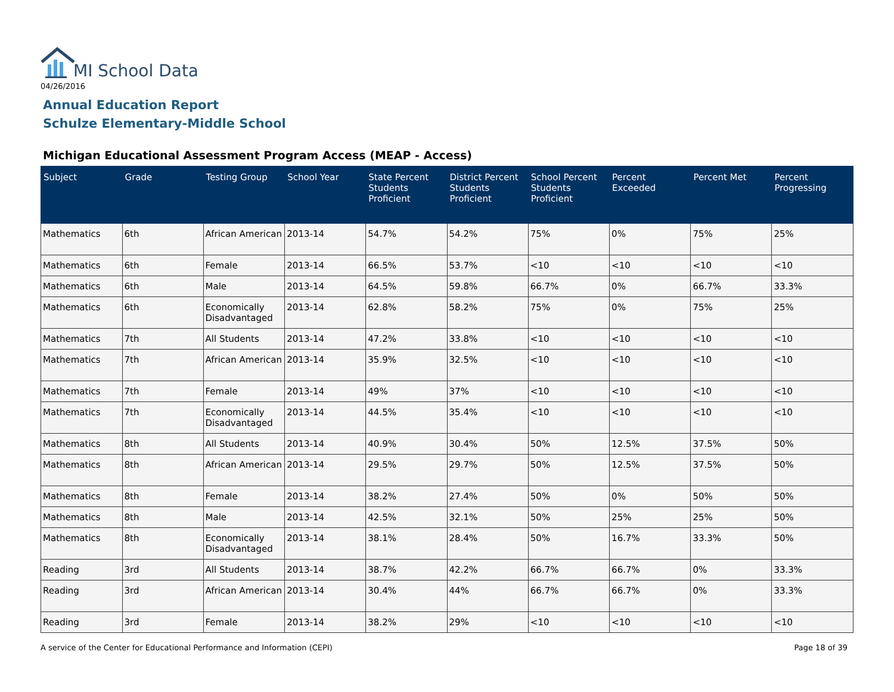MI School Data
04/26/2016
Annual Education Report
Schulze Elementary-Middle School
Michigan Educational Assessment Program Access (MEAP - Access)
| Subject | Grade | Testing Group | School Year | State Percent Students Proficient | District Percent Students Proficient | School Percent Students Proficient | Percent Exceeded | Percent Met | Percent Progressing |
| --- | --- | --- | --- | --- | --- | --- | --- | --- | --- |
| Mathematics | 6th | African American | 2013-14 | 54.7% | 54.2% | 75% | 0% | 75% | 25% |
| Mathematics | 6th | Female | 2013-14 | 66.5% | 53.7% | <10 | <10 | <10 | <10 |
| Mathematics | 6th | Male | 2013-14 | 64.5% | 59.8% | 66.7% | 0% | 66.7% | 33.3% |
| Mathematics | 6th | Economically Disadvantaged | 2013-14 | 62.8% | 58.2% | 75% | 0% | 75% | 25% |
| Mathematics | 7th | All Students | 2013-14 | 47.2% | 33.8% | <10 | <10 | <10 | <10 |
| Mathematics | 7th | African American | 2013-14 | 35.9% | 32.5% | <10 | <10 | <10 | <10 |
| Mathematics | 7th | Female | 2013-14 | 49% | 37% | <10 | <10 | <10 | <10 |
| Mathematics | 7th | Economically Disadvantaged | 2013-14 | 44.5% | 35.4% | <10 | <10 | <10 | <10 |
| Mathematics | 8th | All Students | 2013-14 | 40.9% | 30.4% | 50% | 12.5% | 37.5% | 50% |
| Mathematics | 8th | African American | 2013-14 | 29.5% | 29.7% | 50% | 12.5% | 37.5% | 50% |
| Mathematics | 8th | Female | 2013-14 | 38.2% | 27.4% | 50% | 0% | 50% | 50% |
| Mathematics | 8th | Male | 2013-14 | 42.5% | 32.1% | 50% | 25% | 25% | 50% |
| Mathematics | 8th | Economically Disadvantaged | 2013-14 | 38.1% | 28.4% | 50% | 16.7% | 33.3% | 50% |
| Reading | 3rd | All Students | 2013-14 | 38.7% | 42.2% | 66.7% | 66.7% | 0% | 33.3% |
| Reading | 3rd | African American | 2013-14 | 30.4% | 44% | 66.7% | 66.7% | 0% | 33.3% |
| Reading | 3rd | Female | 2013-14 | 38.2% | 29% | <10 | <10 | <10 | <10 |
A service of the Center for Educational Performance and Information (CEPI)
Page 18 of 39